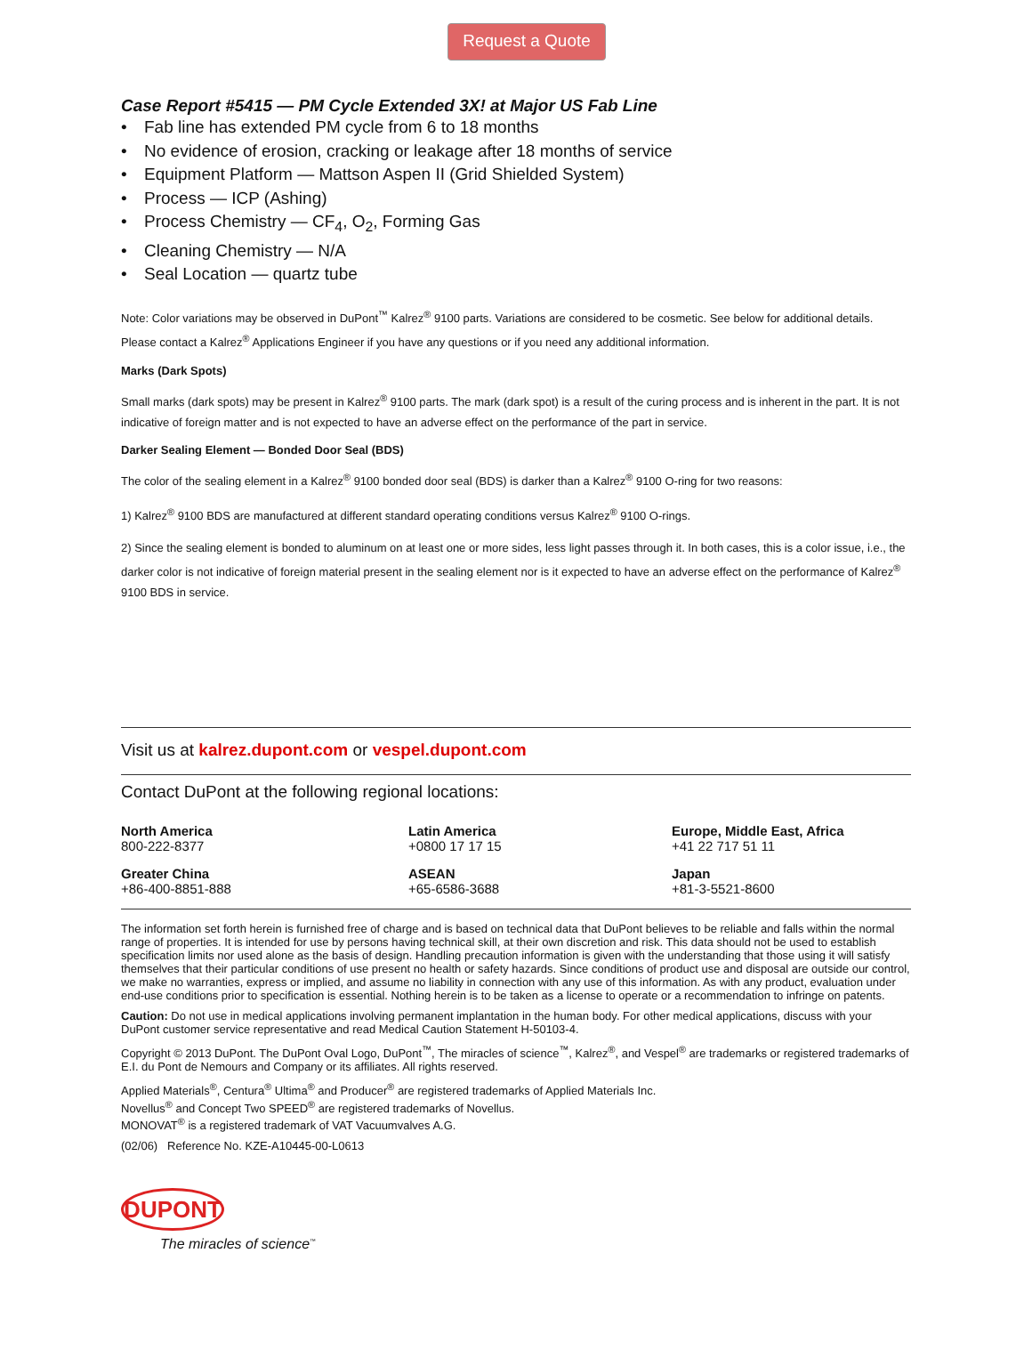Request a Quote
Case Report #5415 — PM Cycle Extended 3X! at Major US Fab Line
• Fab line has extended PM cycle from 6 to 18 months
• No evidence of erosion, cracking or leakage after 18 months of service
• Equipment Platform — Mattson Aspen II (Grid Shielded System)
• Process — ICP (Ashing)
• Process Chemistry — CF<sub>4</sub>, O<sub>2</sub>, Forming Gas
• Cleaning Chemistry — N/A
• Seal Location — quartz tube
Note: Color variations may be observed in DuPont<sup>™</sup> Kalrez<sup>®</sup> 9100 parts. Variations are considered to be cosmetic. See below for additional details. Please contact a Kalrez<sup>®</sup> Applications Engineer if you have any questions or if you need any additional information.
Marks (Dark Spots)
Small marks (dark spots) may be present in Kalrez<sup>®</sup> 9100 parts. The mark (dark spot) is a result of the curing process and is inherent in the part. It is not indicative of foreign matter and is not expected to have an adverse effect on the performance of the part in service.
Darker Sealing Element — Bonded Door Seal (BDS)
The color of the sealing element in a Kalrez<sup>®</sup> 9100 bonded door seal (BDS) is darker than a Kalrez<sup>®</sup> 9100 O-ring for two reasons:
1) Kalrez<sup>®</sup> 9100 BDS are manufactured at different standard operating conditions versus Kalrez<sup>®</sup> 9100 O-rings.
2) Since the sealing element is bonded to aluminum on at least one or more sides, less light passes through it. In both cases, this is a color issue, i.e., the darker color is not indicative of foreign material present in the sealing element nor is it expected to have an adverse effect on the performance of Kalrez<sup>®</sup> 9100 BDS in service.
Visit us at kalrez.dupont.com or vespel.dupont.com
Contact DuPont at the following regional locations:
North America
800-222-8377
Latin America
+0800 17 17 15
Europe, Middle East, Africa
+41 22 717 51 11
Greater China
+86-400-8851-888
ASEAN
+65-6586-3688
Japan
+81-3-5521-8600
The information set forth herein is furnished free of charge and is based on technical data that DuPont believes to be reliable and falls within the normal range of properties. It is intended for use by persons having technical skill, at their own discretion and risk. This data should not be used to establish specification limits nor used alone as the basis of design. Handling precaution information is given with the understanding that those using it will satisfy themselves that their particular conditions of use present no health or safety hazards. Since conditions of product use and disposal are outside our control, we make no warranties, express or implied, and assume no liability in connection with any use of this information. As with any product, evaluation under end-use conditions prior to specification is essential. Nothing herein is to be taken as a license to operate or a recommendation to infringe on patents.
Caution: Do not use in medical applications involving permanent implantation in the human body. For other medical applications, discuss with your DuPont customer service representative and read Medical Caution Statement H-50103-4.
Copyright © 2013 DuPont. The DuPont Oval Logo, DuPont<sup>™</sup>, The miracles of science<sup>™</sup>, Kalrez<sup>®</sup>, and Vespel<sup>®</sup> are trademarks or registered trademarks of E.I. du Pont de Nemours and Company or its affiliates. All rights reserved.
Applied Materials<sup>®</sup>, Centura<sup>®</sup> Ultima<sup>®</sup> and Producer<sup>®</sup> are registered trademarks of Applied Materials Inc.
Novellus<sup>®</sup> and Concept Two SPEED<sup>®</sup> are registered trademarks of Novellus.
MONOVAT<sup>®</sup> is a registered trademark of VAT Vacuumvalves A.G.
(02/06) Reference No. KZE-A10445-00-L0613
DUPONT
The miracles of science<sup>™</sup>